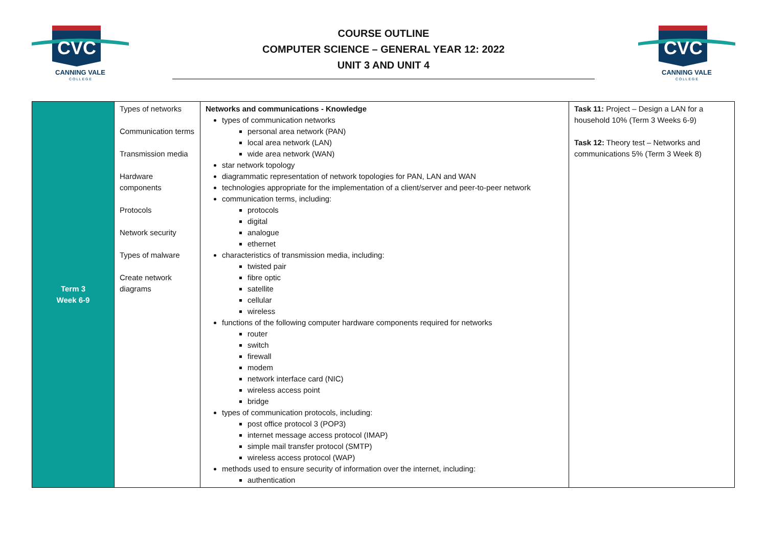CVC
CANNING VALE
C O L L E G E
COURSE OUTLINE
COMPUTER SCIENCE – GENERAL YEAR 12: 2022
UNIT 3 AND UNIT 4
CVC
CANNING VALE
C O L L E G E
| Term 3 Week 6-9 | Types of networks Communication terms Transmission media Hardware components Protocols Network security Types of malware Create network diagrams | Networks and communications - Knowledge types of communication networks personal area network (PAN) local area network (LAN) wide area network (WAN) star network topology diagrammatic representation of network topologies for PAN, LAN and WAN technologies appropriate for the implementation of a client/server and peer-to-peer network communication terms, including: protocols digital analogue ethernet characteristics of transmission media, including: twisted pair fibre optic satellite cellular wireless functions of the following computer hardware components required for networks router switch firewall modem network interface card (NIC) wireless access point bridge types of communication protocols, including: post office protocol 3 (POP3) internet message access protocol (IMAP) simple mail transfer protocol (SMTP) wireless access protocol (WAP) methods used to ensure security of information over the internet, including: authentication | Task 11: Project – Design a LAN for a household 10% (Term 3 Weeks 6-9) Task 12: Theory test – Networks and communications 5% (Term 3 Week 8) |